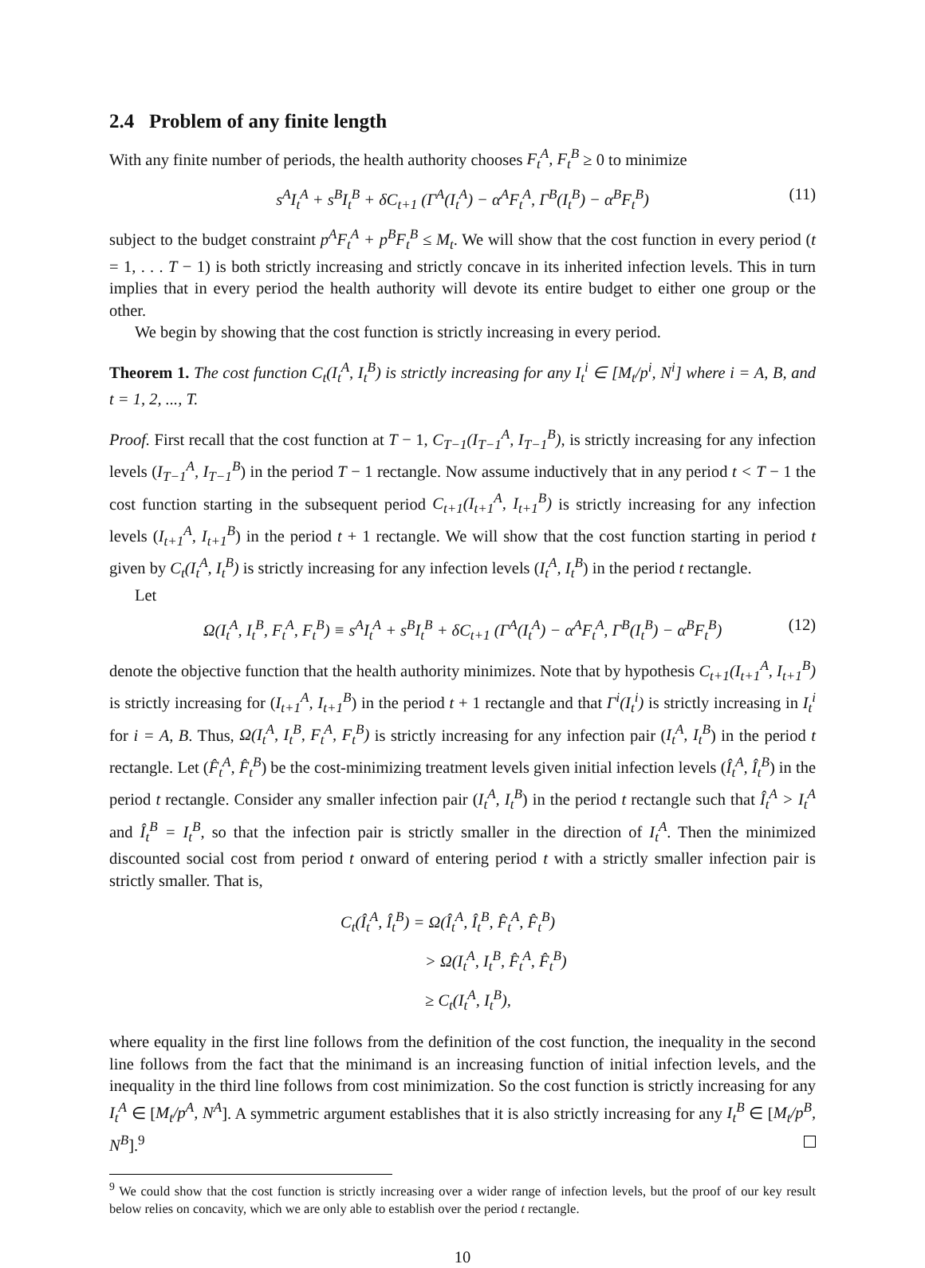2.4 Problem of any finite length
With any finite number of periods, the health authority chooses F<sub>t</sub><sup>A</sup>, F<sub>t</sub><sup>B</sup> ≥ 0 to minimize
s<sup>A</sup>I<sub>t</sub><sup>A</sup> + s<sup>B</sup>I<sub>t</sub><sup>B</sup> + δC<sub>t+1</sub> (Γ<sup>A</sup>(I<sub>t</sub><sup>A</sup>) − α<sup>A</sup>F<sub>t</sub><sup>A</sup>, Γ<sup>B</sup>(I<sub>t</sub><sup>B</sup>) − α<sup>B</sup>F<sub>t</sub><sup>B</sup>) (11)
subject to the budget constraint p<sup>A</sup>F<sub>t</sub><sup>A</sup> + p<sup>B</sup>F<sub>t</sub><sup>B</sup> ≤ M<sub>t</sub>. We will show that the cost function in every period (t = 1, . . . T − 1) is both strictly increasing and strictly concave in its inherited infection levels. This in turn implies that in every period the health authority will devote its entire budget to either one group or the other.
We begin by showing that the cost function is strictly increasing in every period.
Theorem 1. The cost function C<sub>t</sub>(I<sub>t</sub><sup>A</sup>, I<sub>t</sub><sup>B</sup>) is strictly increasing for any I<sub>t</sub><sup>i</sup> ∈ [M<sub>t</sub>/p<sup>i</sup>, N<sup>i</sup>] where i = A, B, and t = 1, 2, ..., T.
Proof. First recall that the cost function at T − 1, C<sub>T−1</sub>(I<sub>T−1</sub><sup>A</sup>, I<sub>T−1</sub><sup>B</sup>), is strictly increasing for any infection levels (I<sub>T−1</sub><sup>A</sup>, I<sub>T−1</sub><sup>B</sup>) in the period T − 1 rectangle. Now assume inductively that in any period t < T − 1 the cost function starting in the subsequent period C<sub>t+1</sub>(I<sub>t+1</sub><sup>A</sup>, I<sub>t+1</sub><sup>B</sup>) is strictly increasing for any infection levels (I<sub>t+1</sub><sup>A</sup>, I<sub>t+1</sub><sup>B</sup>) in the period t + 1 rectangle. We will show that the cost function starting in period t given by C<sub>t</sub>(I<sub>t</sub><sup>A</sup>, I<sub>t</sub><sup>B</sup>) is strictly increasing for any infection levels (I<sub>t</sub><sup>A</sup>, I<sub>t</sub><sup>B</sup>) in the period t rectangle.
Let
Ω(I<sub>t</sub><sup>A</sup>, I<sub>t</sub><sup>B</sup>, F<sub>t</sub><sup>A</sup>, F<sub>t</sub><sup>B</sup>) ≡ s<sup>A</sup>I<sub>t</sub><sup>A</sup> + s<sup>B</sup>I<sub>t</sub><sup>B</sup> + δC<sub>t+1</sub> (Γ<sup>A</sup>(I<sub>t</sub><sup>A</sup>) − α<sup>A</sup>F<sub>t</sub><sup>A</sup>, Γ<sup>B</sup>(I<sub>t</sub><sup>B</sup>) − α<sup>B</sup>F<sub>t</sub><sup>B</sup>) (12)
denote the objective function that the health authority minimizes. Note that by hypothesis C<sub>t+1</sub>(I<sub>t+1</sub><sup>A</sup>, I<sub>t+1</sub><sup>B</sup>) is strictly increasing for (I<sub>t+1</sub><sup>A</sup>, I<sub>t+1</sub><sup>B</sup>) in the period t + 1 rectangle and that Γ<sup>i</sup>(I<sub>t</sub><sup>i</sup>) is strictly increasing in I<sub>t</sub><sup>i</sup> for i = A, B. Thus, Ω(I<sub>t</sub><sup>A</sup>, I<sub>t</sub><sup>B</sup>, F<sub>t</sub><sup>A</sup>, F<sub>t</sub><sup>B</sup>) is strictly increasing for any infection pair (I<sub>t</sub><sup>A</sup>, I<sub>t</sub><sup>B</sup>) in the period t rectangle. Let (F̂<sub>t</sub><sup>A</sup>, F̂<sub>t</sub><sup>B</sup>) be the cost-minimizing treatment levels given initial infection levels (Î<sub>t</sub><sup>A</sup>, Î<sub>t</sub><sup>B</sup>) in the period t rectangle. Consider any smaller infection pair (I<sub>t</sub><sup>A</sup>, I<sub>t</sub><sup>B</sup>) in the period t rectangle such that Î<sub>t</sub><sup>A</sup> > I<sub>t</sub><sup>A</sup> and Î<sub>t</sub><sup>B</sup> = I<sub>t</sub><sup>B</sup>, so that the infection pair is strictly smaller in the direction of I<sub>t</sub><sup>A</sup>. Then the minimized discounted social cost from period t onward of entering period t with a strictly smaller infection pair is strictly smaller. That is,
C<sub>t</sub>(Î<sub>t</sub><sup>A</sup>, Î<sub>t</sub><sup>B</sup>) = Ω(Î<sub>t</sub><sup>A</sup>, Î<sub>t</sub><sup>B</sup>, F̂<sub>t</sub><sup>A</sup>, F̂<sub>t</sub><sup>B</sup>)
> Ω(I<sub>t</sub><sup>A</sup>, I<sub>t</sub><sup>B</sup>, F̂<sub>t</sub><sup>A</sup>, F̂<sub>t</sub><sup>B</sup>)
≥ C<sub>t</sub>(I<sub>t</sub><sup>A</sup>, I<sub>t</sub><sup>B</sup>),
where equality in the first line follows from the definition of the cost function, the inequality in the second line follows from the fact that the minimand is an increasing function of initial infection levels, and the inequality in the third line follows from cost minimization. So the cost function is strictly increasing for any I<sub>t</sub><sup>A</sup> ∈ [M<sub>t</sub>/p<sup>A</sup>, N<sup>A</sup>]. A symmetric argument establishes that it is also strictly increasing for any I<sub>t</sub><sup>B</sup> ∈ [M<sub>t</sub>/p<sup>B</sup>, N<sup>B</sup>].<sup>9</sup>
<sup>9</sup> We could show that the cost function is strictly increasing over a wider range of infection levels, but the proof of our key result below relies on concavity, which we are only able to establish over the period t rectangle.
10